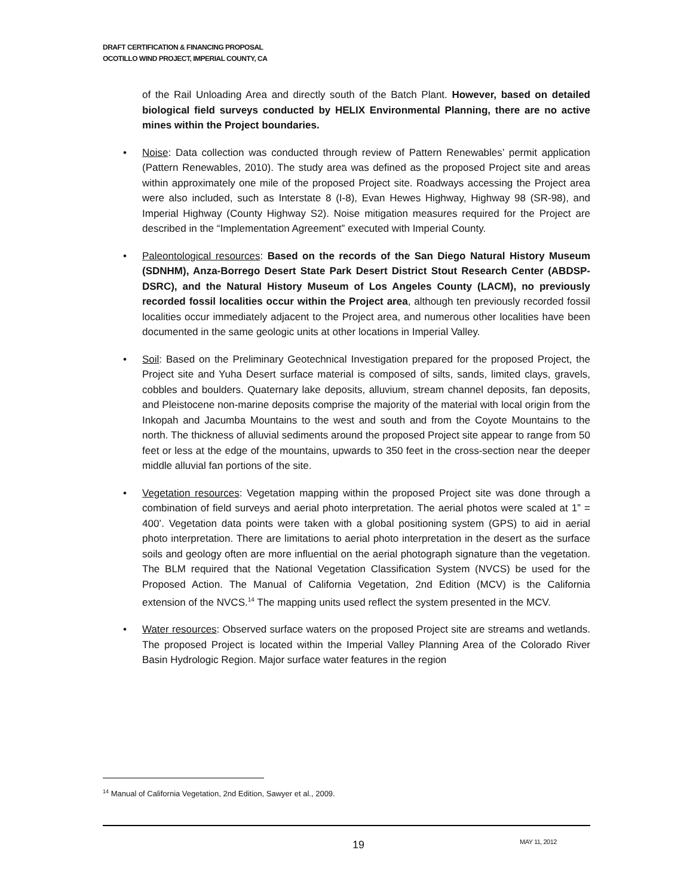DRAFT CERTIFICATION & FINANCING PROPOSAL
OCOTILLO WIND PROJECT, IMPERIAL COUNTY, CA
of the Rail Unloading Area and directly south of the Batch Plant. However, based on detailed biological field surveys conducted by HELIX Environmental Planning, there are no active mines within the Project boundaries.
• Noise: Data collection was conducted through review of Pattern Renewables’ permit application (Pattern Renewables, 2010). The study area was defined as the proposed Project site and areas within approximately one mile of the proposed Project site. Roadways accessing the Project area were also included, such as Interstate 8 (I-8), Evan Hewes Highway, Highway 98 (SR-98), and Imperial Highway (County Highway S2). Noise mitigation measures required for the Project are described in the “Implementation Agreement” executed with Imperial County.
• Paleontological resources: Based on the records of the San Diego Natural History Museum (SDNHM), Anza-Borrego Desert State Park Desert District Stout Research Center (ABDSP-DSRC), and the Natural History Museum of Los Angeles County (LACM), no previously recorded fossil localities occur within the Project area, although ten previously recorded fossil localities occur immediately adjacent to the Project area, and numerous other localities have been documented in the same geologic units at other locations in Imperial Valley.
• Soil: Based on the Preliminary Geotechnical Investigation prepared for the proposed Project, the Project site and Yuha Desert surface material is composed of silts, sands, limited clays, gravels, cobbles and boulders. Quaternary lake deposits, alluvium, stream channel deposits, fan deposits, and Pleistocene non-marine deposits comprise the majority of the material with local origin from the Inkopah and Jacumba Mountains to the west and south and from the Coyote Mountains to the north. The thickness of alluvial sediments around the proposed Project site appear to range from 50 feet or less at the edge of the mountains, upwards to 350 feet in the cross-section near the deeper middle alluvial fan portions of the site.
• Vegetation resources: Vegetation mapping within the proposed Project site was done through a combination of field surveys and aerial photo interpretation. The aerial photos were scaled at 1” = 400’. Vegetation data points were taken with a global positioning system (GPS) to aid in aerial photo interpretation. There are limitations to aerial photo interpretation in the desert as the surface soils and geology often are more influential on the aerial photograph signature than the vegetation. The BLM required that the National Vegetation Classification System (NVCS) be used for the Proposed Action. The Manual of California Vegetation, 2nd Edition (MCV) is the California extension of the NVCS.<sup>14</sup> The mapping units used reflect the system presented in the MCV.
• Water resources: Observed surface waters on the proposed Project site are streams and wetlands. The proposed Project is located within the Imperial Valley Planning Area of the Colorado River Basin Hydrologic Region. Major surface water features in the region
<sup>14</sup> Manual of California Vegetation, 2nd Edition, Sawyer et al., 2009.
19 MAY 11, 2012